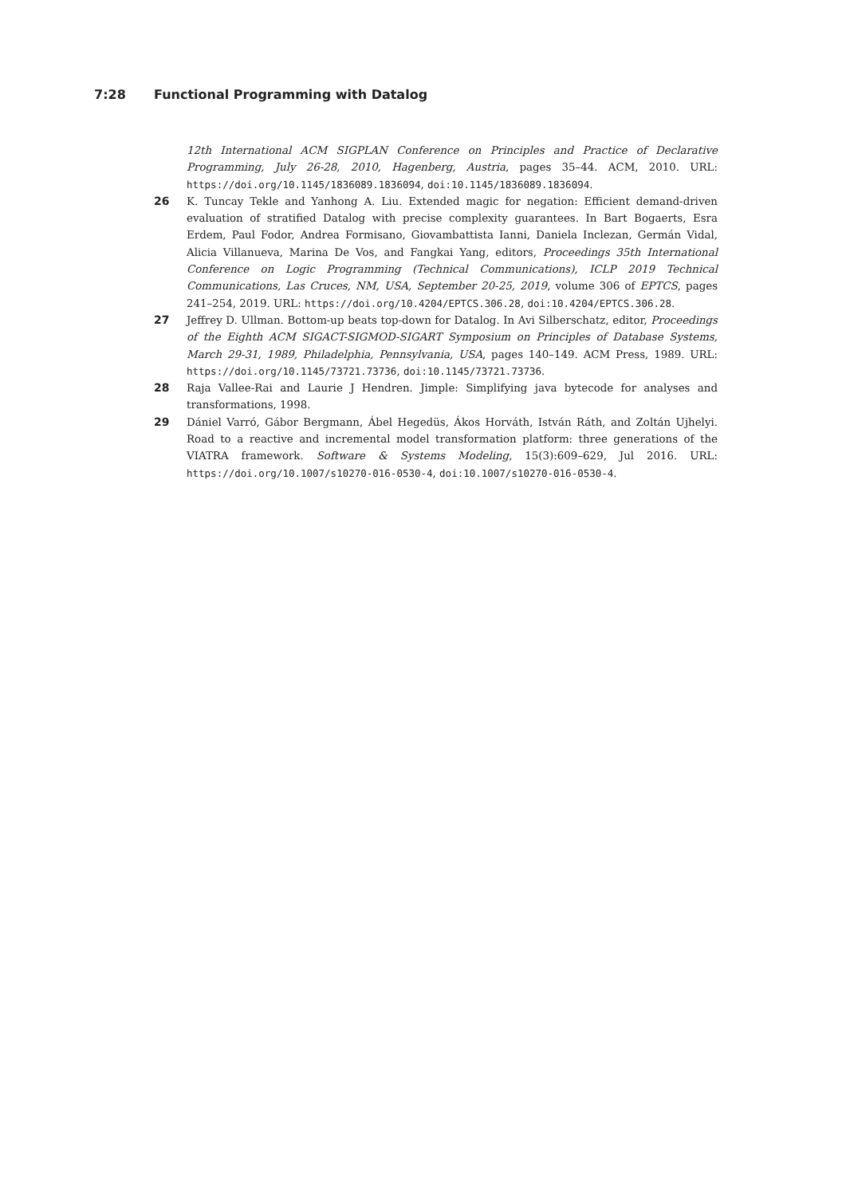7:28 Functional Programming with Datalog
12th International ACM SIGPLAN Conference on Principles and Practice of Declarative Programming, July 26-28, 2010, Hagenberg, Austria, pages 35–44. ACM, 2010. URL: https://doi.org/10.1145/1836089.1836094, doi:10.1145/1836089.1836094.
26 K. Tuncay Tekle and Yanhong A. Liu. Extended magic for negation: Efficient demand-driven evaluation of stratified Datalog with precise complexity guarantees. In Bart Bogaerts, Esra Erdem, Paul Fodor, Andrea Formisano, Giovambattista Ianni, Daniela Inclezan, Germán Vidal, Alicia Villanueva, Marina De Vos, and Fangkai Yang, editors, Proceedings 35th International Conference on Logic Programming (Technical Communications), ICLP 2019 Technical Communications, Las Cruces, NM, USA, September 20-25, 2019, volume 306 of EPTCS, pages 241–254, 2019. URL: https://doi.org/10.4204/EPTCS.306.28, doi:10.4204/EPTCS.306.28.
27 Jeffrey D. Ullman. Bottom-up beats top-down for Datalog. In Avi Silberschatz, editor, Proceedings of the Eighth ACM SIGACT-SIGMOD-SIGART Symposium on Principles of Database Systems, March 29-31, 1989, Philadelphia, Pennsylvania, USA, pages 140–149. ACM Press, 1989. URL: https://doi.org/10.1145/73721.73736, doi:10.1145/73721.73736.
28 Raja Vallee-Rai and Laurie J Hendren. Jimple: Simplifying java bytecode for analyses and transformations, 1998.
29 Dániel Varró, Gábor Bergmann, Ábel Hegedüs, Ákos Horváth, István Ráth, and Zoltán Ujhelyi. Road to a reactive and incremental model transformation platform: three generations of the VIATRA framework. Software & Systems Modeling, 15(3):609–629, Jul 2016. URL: https://doi.org/10.1007/s10270-016-0530-4, doi:10.1007/s10270-016-0530-4.